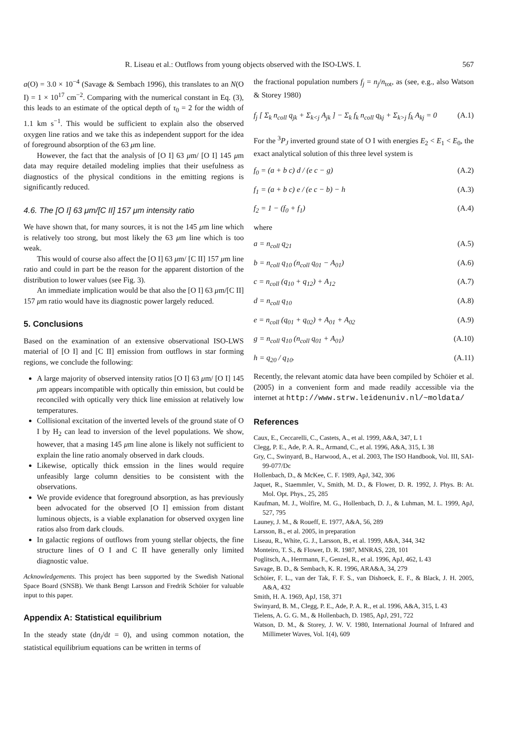R. Liseau et al.: Outflows from young objects observed with the ISO-LWS. I. 567
a(O) = 3.0 × 10<sup>−4</sup> (Savage & Sembach 1996), this translates to an N(O I) = 1 × 10<sup>17</sup> cm<sup>−2</sup>. Comparing with the numerical constant in Eq. (3), this leads to an estimate of the optical depth of τ<sub>0</sub> = 2 for the width of 1.1 km s<sup>−1</sup>. This would be sufficient to explain also the observed oxygen line ratios and we take this as independent support for the idea of foreground absorption of the 63 μm line.
However, the fact that the analysis of [O I] 63 μm/ [O I] 145 μm data may require detailed modeling implies that their usefulness as diagnostics of the physical conditions in the emitting regions is significantly reduced.
4.6. The [O I] 63 μm/[C II] 157 μm intensity ratio
We have shown that, for many sources, it is not the 145 μm line which is relatively too strong, but most likely the 63 μm line which is too weak.
This would of course also affect the [O I] 63 μm/ [C II] 157 μm line ratio and could in part be the reason for the apparent distortion of the distribution to lower values (see Fig. 3).
An immediate implication would be that also the [O I] 63 μm/[C II] 157 μm ratio would have its diagnostic power largely reduced.
5. Conclusions
Based on the examination of an extensive observational ISO-LWS material of [O I] and [C II] emission from outflows in star forming regions, we conclude the following:
A large majority of observed intensity ratios [O I] 63 μm/ [O I] 145 μm appears incompatible with optically thin emission, but could be reconciled with optically very thick line emission at relatively low temperatures.
Collisional excitation of the inverted levels of the ground state of O I by H<sub>2</sub> can lead to inversion of the level populations. We show, however, that a masing 145 μm line alone is likely not sufficient to explain the line ratio anomaly observed in dark clouds.
Likewise, optically thick emssion in the lines would require unfeasibly large column densities to be consistent with the observations.
We provide evidence that foreground absorption, as has previously been advocated for the observed [O I] emission from distant luminous objects, is a viable explanation for observed oxygen line ratios also from dark clouds.
In galactic regions of outflows from young stellar objects, the fine structure lines of O I and C II have generally only limited diagnostic value.
Acknowledgements. This project has been supported by the Swedish National Space Board (SNSB). We thank Bengt Larsson and Fredrik Schöier for valuable input to this paper.
Appendix A: Statistical equilibrium
In the steady state (dn<sub>i</sub>/dt = 0), and using common notation, the statistical equilibrium equations can be written in terms of
the fractional population numbers f<sub>j</sub> = n<sub>j</sub>/n<sub>tot</sub>, as (see, e.g., also Watson & Storey 1980)
f<sub>j</sub> [ Σ<sub>k</sub> n<sub>coll</sub> q<sub>jk</sub> + Σ<sub>k<j</sub> A<sub>jk</sub> ] − Σ<sub>k</sub> f<sub>k</sub> n<sub>coll</sub> q<sub>kj</sub> + Σ<sub>k>j</sub> f<sub>k</sub> A<sub>kj</sub> = 0 (A.1)
For the <sup>3</sup>P<sub>J</sub> inverted ground state of O I with energies E<sub>2</sub> < E<sub>1</sub> < E<sub>0</sub>, the exact analytical solution of this three level system is
f<sub>0</sub> = (a + b c) d / (e c − g) (A.2)
f<sub>1</sub> = (a + b c) e / (e c − b) − h (A.3)
f<sub>2</sub> = 1 − (f<sub>0</sub> + f<sub>1</sub>) (A.4)
where
a = n<sub>coll</sub> q<sub>21</sub> (A.5)
b = n<sub>coll</sub> q<sub>10</sub> (n<sub>coll</sub> q<sub>01</sub> − A<sub>01</sub>) (A.6)
c = n<sub>coll</sub> (q<sub>10</sub> + q<sub>12</sub>) + A<sub>12</sub> (A.7)
d = n<sub>coll</sub> q<sub>10</sub> (A.8)
e = n<sub>coll</sub> (q<sub>01</sub> + q<sub>02</sub>) + A<sub>01</sub> + A<sub>02</sub> (A.9)
g = n<sub>coll</sub> q<sub>10</sub> (n<sub>coll</sub> q<sub>01</sub> + A<sub>01</sub>) (A.10)
h = q<sub>20</sub> / q<sub>10</sub>. (A.11)
Recently, the relevant atomic data have been compiled by Schöier et al. (2005) in a convenient form and made readily accessible via the internet at http://www.strw.leidenuniv.nl/~moldata/
References
Caux, E., Ceccarelli, C., Castets, A., et al. 1999, A&A, 347, L 1
Clegg, P. E., Ade, P. A. R., Armand, C., et al. 1996, A&A, 315, L 38
Gry, C., Swinyard, B., Harwood, A., et al. 2003, The ISO Handbook, Vol. III, SAI-99-077/Dc
Hollenbach, D., & McKee, C. F. 1989, ApJ, 342, 306
Jaquet, R., Staemmler, V., Smith, M. D., & Flower, D. R. 1992, J. Phys. B: At. Mol. Opt. Phys., 25, 285
Kaufman, M. J., Wolfire, M. G., Hollenbach, D. J., & Luhman, M. L. 1999, ApJ, 527, 795
Launey, J. M., & Roueff, E. 1977, A&A, 56, 289
Larsson, B., et al. 2005, in preparation
Liseau, R., White, G. J., Larsson, B., et al. 1999, A&A, 344, 342
Monteiro, T. S., & Flower, D. R. 1987, MNRAS, 228, 101
Poglitsch, A., Herrmann, F., Genzel, R., et al. 1996, ApJ, 462, L 43
Savage, B. D., & Sembach, K. R. 1996, ARA&A, 34, 279
Schöier, F. L., van der Tak, F. F. S., van Dishoeck, E. F., & Black, J. H. 2005, A&A, 432
Smith, H. A. 1969, ApJ, 158, 371
Swinyard, B. M., Clegg, P. E., Ade, P. A. R., et al. 1996, A&A, 315, L 43
Tielens, A. G. G. M., & Hollenbach, D. 1985, ApJ, 291, 722
Watson, D. M., & Storey, J. W. V. 1980, International Journal of Infrared and Millimeter Waves, Vol. 1(4), 609